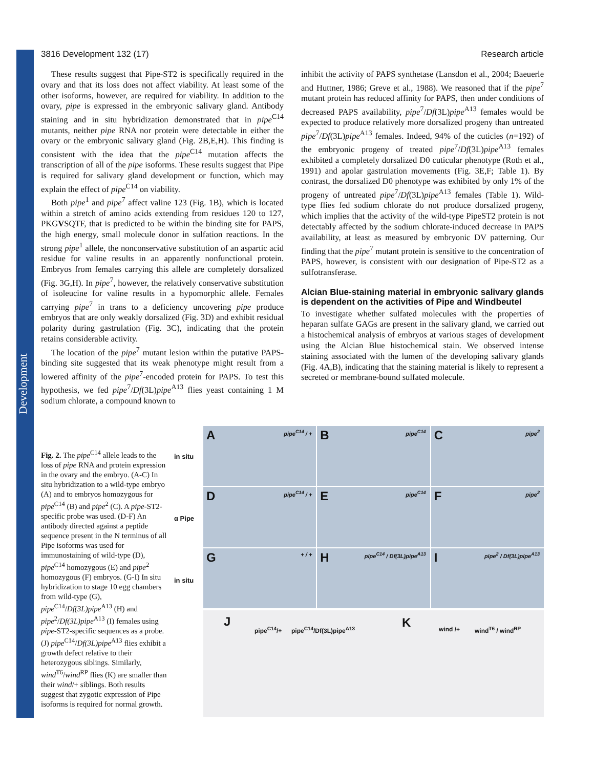Development
3816 Development 132 (17) Research article
These results suggest that Pipe-ST2 is specifically required in the ovary and that its loss does not affect viability. At least some of the other isoforms, however, are required for viability. In addition to the ovary, pipe is expressed in the embryonic salivary gland. Antibody staining and in situ hybridization demonstrated that in pipe<sup>C14</sup> mutants, neither pipe RNA nor protein were detectable in either the ovary or the embryonic salivary gland (Fig. 2B,E,H). This finding is consistent with the idea that the pipe<sup>C14</sup> mutation affects the transcription of all of the pipe isoforms. These results suggest that Pipe is required for salivary gland development or function, which may explain the effect of pipe<sup>C14</sup> on viability.
Both pipe<sup>1</sup> and pipe<sup>7</sup> affect valine 123 (Fig. 1B), which is located within a stretch of amino acids extending from residues 120 to 127, PKGVSQTF, that is predicted to be within the binding site for PAPS, the high energy, small molecule donor in sulfation reactions. In the strong pipe<sup>1</sup> allele, the nonconservative substitution of an aspartic acid residue for valine results in an apparently nonfunctional protein. Embryos from females carrying this allele are completely dorsalized (Fig. 3G,H). In pipe<sup>7</sup>, however, the relatively conservative substitution of isoleucine for valine results in a hypomorphic allele. Females carrying pipe<sup>7</sup> in trans to a deficiency uncovering pipe produce embryos that are only weakly dorsalized (Fig. 3D) and exhibit residual polarity during gastrulation (Fig. 3C), indicating that the protein retains considerable activity.
The location of the pipe<sup>7</sup> mutant lesion within the putative PAPS-binding site suggested that its weak phenotype might result from a lowered affinity of the pipe<sup>7</sup>-encoded protein for PAPS. To test this hypothesis, we fed pipe<sup>7</sup>/Df(3L)pipe<sup>A13</sup> flies yeast containing 1 M sodium chlorate, a compound known to
inhibit the activity of PAPS synthetase (Lansdon et al., 2004; Baeuerle and Huttner, 1986; Greve et al., 1988). We reasoned that if the pipe<sup>7</sup> mutant protein has reduced affinity for PAPS, then under conditions of decreased PAPS availability, pipe<sup>7</sup>/Df(3L)pipe<sup>A13</sup> females would be expected to produce relatively more dorsalized progeny than untreated pipe<sup>7</sup>/Df(3L)pipe<sup>A13</sup> females. Indeed, 94% of the cuticles (n=192) of the embryonic progeny of treated pipe<sup>7</sup>/Df(3L)pipe<sup>A13</sup> females exhibited a completely dorsalized D0 cuticular phenotype (Roth et al., 1991) and apolar gastrulation movements (Fig. 3E,F; Table 1). By contrast, the dorsalized D0 phenotype was exhibited by only 1% of the progeny of untreated pipe<sup>7</sup>/Df(3L)pipe<sup>A13</sup> females (Table 1). Wild-type flies fed sodium chlorate do not produce dorsalized progeny, which implies that the activity of the wild-type PipeST2 protein is not detectably affected by the sodium chlorate-induced decrease in PAPS availability, at least as measured by embryonic DV patterning. Our finding that the pipe<sup>7</sup> mutant protein is sensitive to the concentration of PAPS, however, is consistent with our designation of Pipe-ST2 as a sulfotransferase.
Alcian Blue-staining material in embryonic salivary glands is dependent on the activities of Pipe and Windbeutel
To investigate whether sulfated molecules with the properties of heparan sulfate GAGs are present in the salivary gland, we carried out a histochemical analysis of embryos at various stages of development using the Alcian Blue histochemical stain. We observed intense staining associated with the lumen of the developing salivary glands (Fig. 4A,B), indicating that the staining material is likely to represent a secreted or membrane-bound sulfated molecule.
Fig. 2. The pipe<sup>C14</sup> allele leads to the loss of pipe RNA and protein expression in the ovary and the embryo. (A-C) In situ hybridization to a wild-type embryo (A) and to embryos homozygous for pipe<sup>C14</sup> (B) and pipe<sup>2</sup> (C). A pipe-ST2-specific probe was used. (D-F) An antibody directed against a peptide sequence present in the N terminus of all Pipe isoforms was used for immunostaining of wild-type (D), pipe<sup>C14</sup> homozygous (E) and pipe<sup>2</sup> homozygous (F) embryos. (G-I) In situ hybridization to stage 10 egg chambers from wild-type (G), pipe<sup>C14</sup>/Df(3L)pipe<sup>A13</sup> (H) and pipe<sup>2</sup>/Df(3L)pipe<sup>A13</sup> (I) females using pipe-ST2-specific sequences as a probe. (J) pipe<sup>C14</sup>/Df(3L)pipe<sup>A13</sup> flies exhibit a growth defect relative to their heterozygous siblings. Similarly, wind<sup>T6</sup>/wind<sup>RP</sup> flies (K) are smaller than their wind/+ siblings. Both results suggest that zygotic expression of Pipe isoforms is required for normal growth.
in situ
α Pipe
in situ
A pipe<sup>C14</sup> / +
B pipe<sup>C14</sup>
C pipe<sup>2</sup>
D pipe<sup>C14</sup> / +
E pipe<sup>C14</sup>
F pipe<sup>2</sup>
G + / +
H pipe<sup>C14</sup> / Df(3L)pipe<sup>A13</sup>
I pipe<sup>2</sup> / Df(3L)pipe<sup>A13</sup>
J
pipe<sup>C14</sup>/+ pipe<sup>C14</sup>/Df(3L)pipe<sup>A13</sup> K wind /+ wind<sup>T6</sup> / wind<sup>RP</sup>